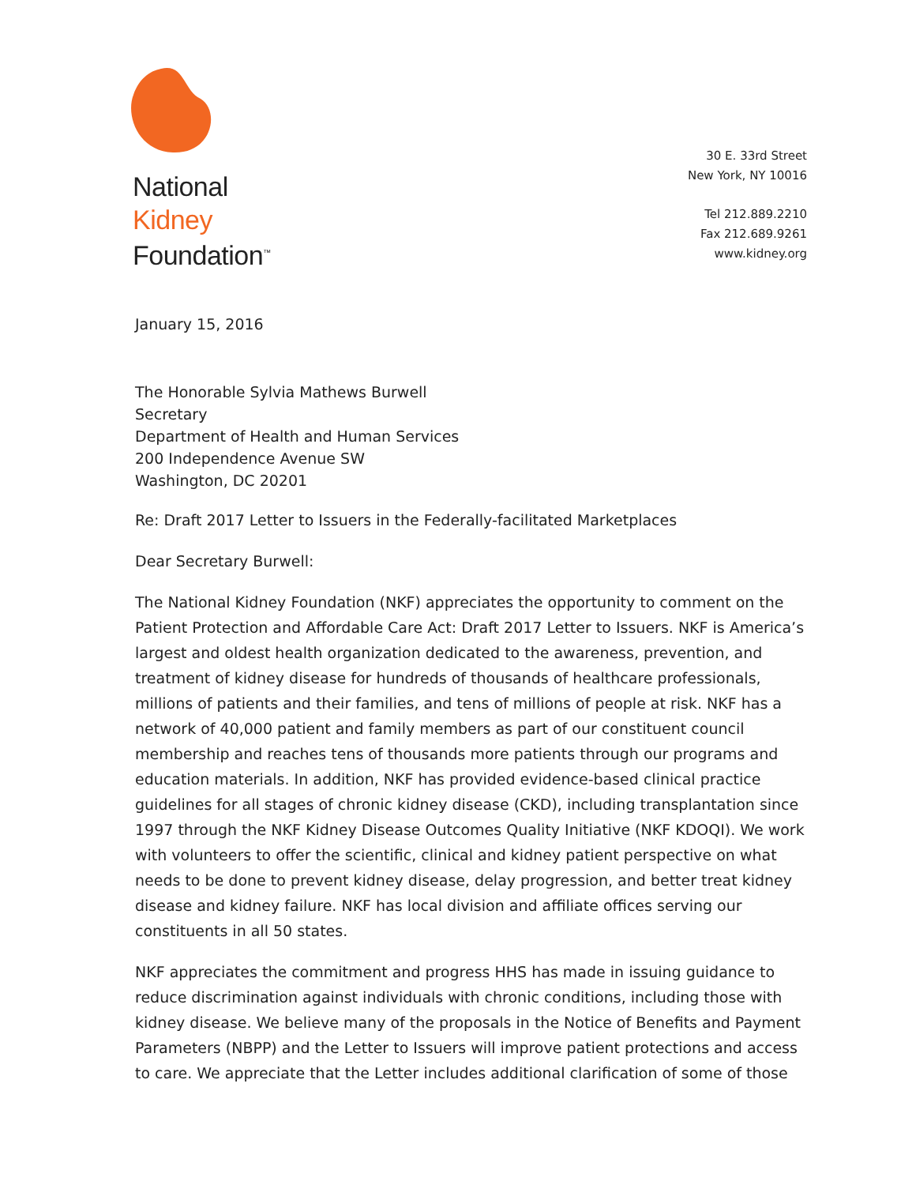National
Kidney
Foundation<sup>™</sup>
30 E. 33rd Street
New York, NY 10016
Tel 212.889.2210
Fax 212.689.9261
www.kidney.org
January 15, 2016
The Honorable Sylvia Mathews Burwell
Secretary
Department of Health and Human Services
200 Independence Avenue SW
Washington, DC 20201
Re: Draft 2017 Letter to Issuers in the Federally-facilitated Marketplaces
Dear Secretary Burwell:
The National Kidney Foundation (NKF) appreciates the opportunity to comment on the Patient Protection and Affordable Care Act: Draft 2017 Letter to Issuers. NKF is America’s largest and oldest health organization dedicated to the awareness, prevention, and treatment of kidney disease for hundreds of thousands of healthcare professionals, millions of patients and their families, and tens of millions of people at risk. NKF has a network of 40,000 patient and family members as part of our constituent council membership and reaches tens of thousands more patients through our programs and education materials. In addition, NKF has provided evidence-based clinical practice guidelines for all stages of chronic kidney disease (CKD), including transplantation since 1997 through the NKF Kidney Disease Outcomes Quality Initiative (NKF KDOQI). We work with volunteers to offer the scientific, clinical and kidney patient perspective on what needs to be done to prevent kidney disease, delay progression, and better treat kidney disease and kidney failure. NKF has local division and affiliate offices serving our constituents in all 50 states.
NKF appreciates the commitment and progress HHS has made in issuing guidance to reduce discrimination against individuals with chronic conditions, including those with kidney disease. We believe many of the proposals in the Notice of Benefits and Payment Parameters (NBPP) and the Letter to Issuers will improve patient protections and access to care. We appreciate that the Letter includes additional clarification of some of those